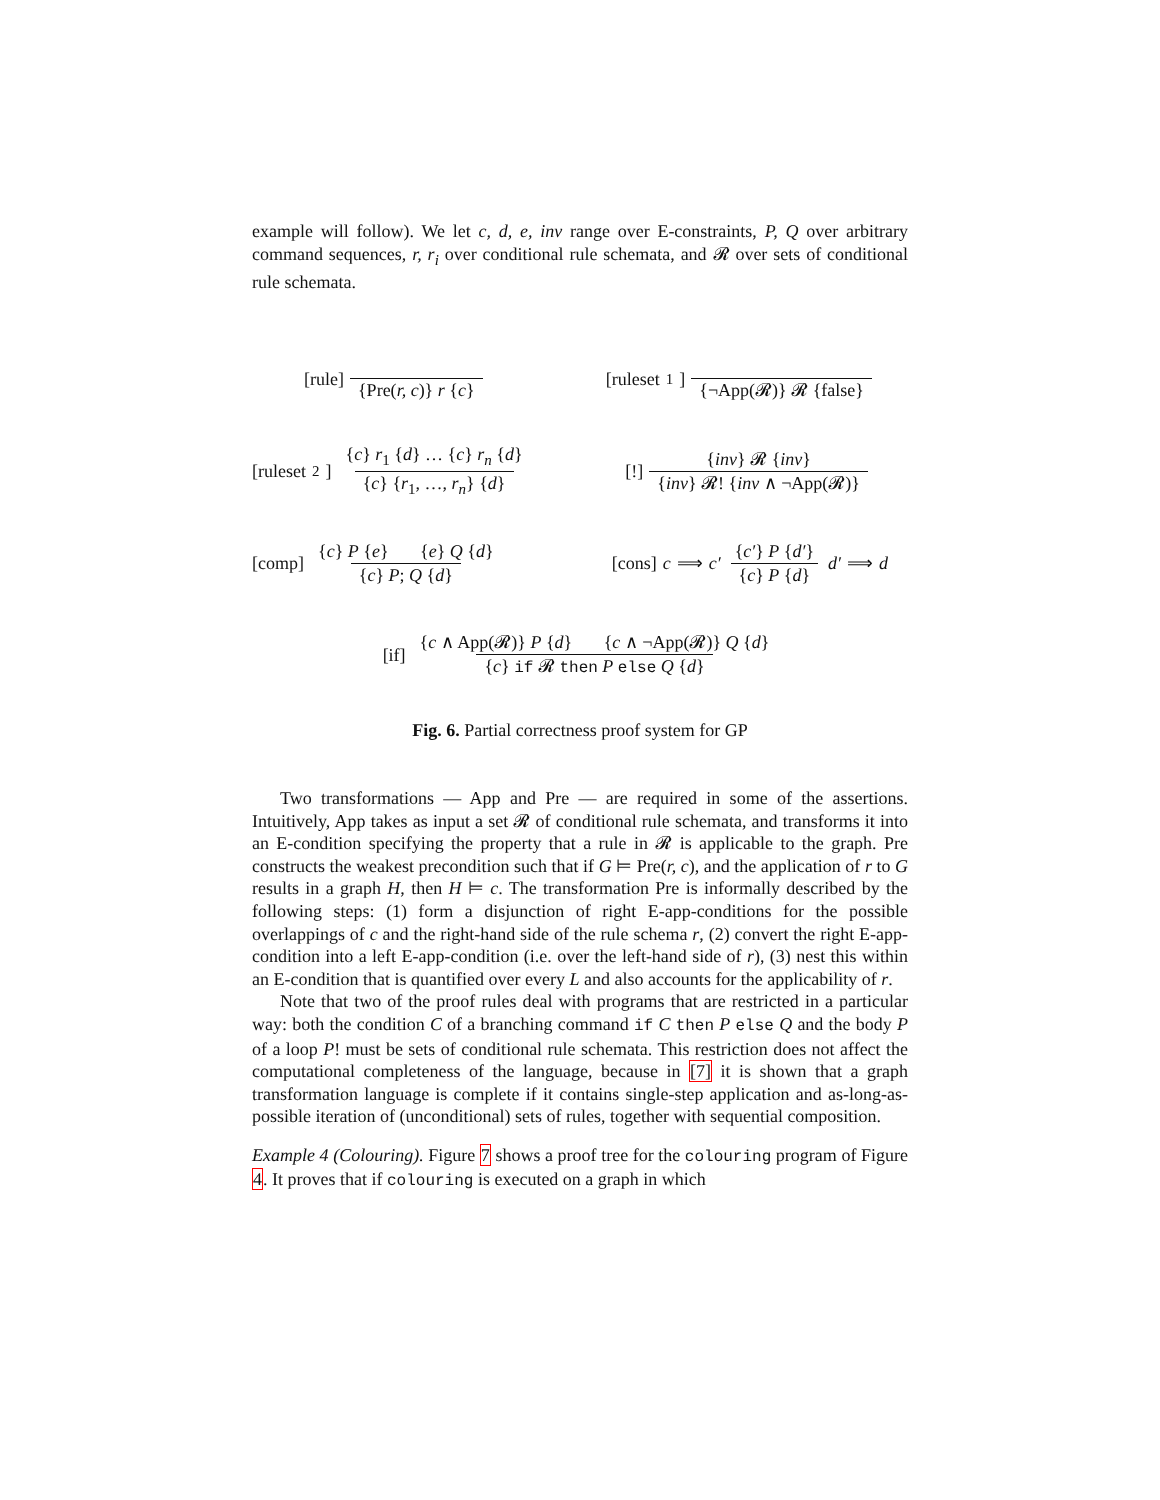example will follow). We let c, d, e, inv range over E-constraints, P, Q over arbitrary command sequences, r, r<sub>i</sub> over conditional rule schemata, and 𝓡 over sets of conditional rule schemata.
[rule] {Pre(r, c)} r {c}
[ruleset<sub>1</sub>] {¬App(𝓡)} 𝓡 {false}
[ruleset<sub>2</sub>] {c} r<sub>1</sub> {d} … {c} r<sub>n</sub> {d} {c} {r<sub>1</sub>, …, r<sub>n</sub>} {d}
[!] {inv} 𝓡 {inv} {inv} 𝓡! {inv ∧ ¬App(𝓡)}
[comp] {c} P {e} {e} Q {d} {c} P; Q {d}
[cons] c ⟹ c′ {c′} P {d′} {c} P {d} d′ ⟹ d
[if] {c ∧ App(𝓡)} P {d} {c ∧ ¬App(𝓡)} Q {d} {c} if 𝓡 then P else Q {d}
Fig. 6. Partial correctness proof system for GP
Two transformations — App and Pre — are required in some of the assertions. Intuitively, App takes as input a set 𝓡 of conditional rule schemata, and transforms it into an E-condition specifying the property that a rule in 𝓡 is applicable to the graph. Pre constructs the weakest precondition such that if G ⊨ Pre(r, c), and the application of r to G results in a graph H, then H ⊨ c. The transformation Pre is informally described by the following steps: (1) form a disjunction of right E-app-conditions for the possible overlappings of c and the right-hand side of the rule schema r, (2) convert the right E-app-condition into a left E-app-condition (i.e. over the left-hand side of r), (3) nest this within an E-condition that is quantified over every L and also accounts for the applicability of r.
Note that two of the proof rules deal with programs that are restricted in a particular way: both the condition C of a branching command if C then P else Q and the body P of a loop P! must be sets of conditional rule schemata. This restriction does not affect the computational completeness of the language, because in [7] it is shown that a graph transformation language is complete if it contains single-step application and as-long-as-possible iteration of (unconditional) sets of rules, together with sequential composition.
Example 4 (Colouring). Figure 7 shows a proof tree for the colouring program of Figure 4. It proves that if colouring is executed on a graph in which